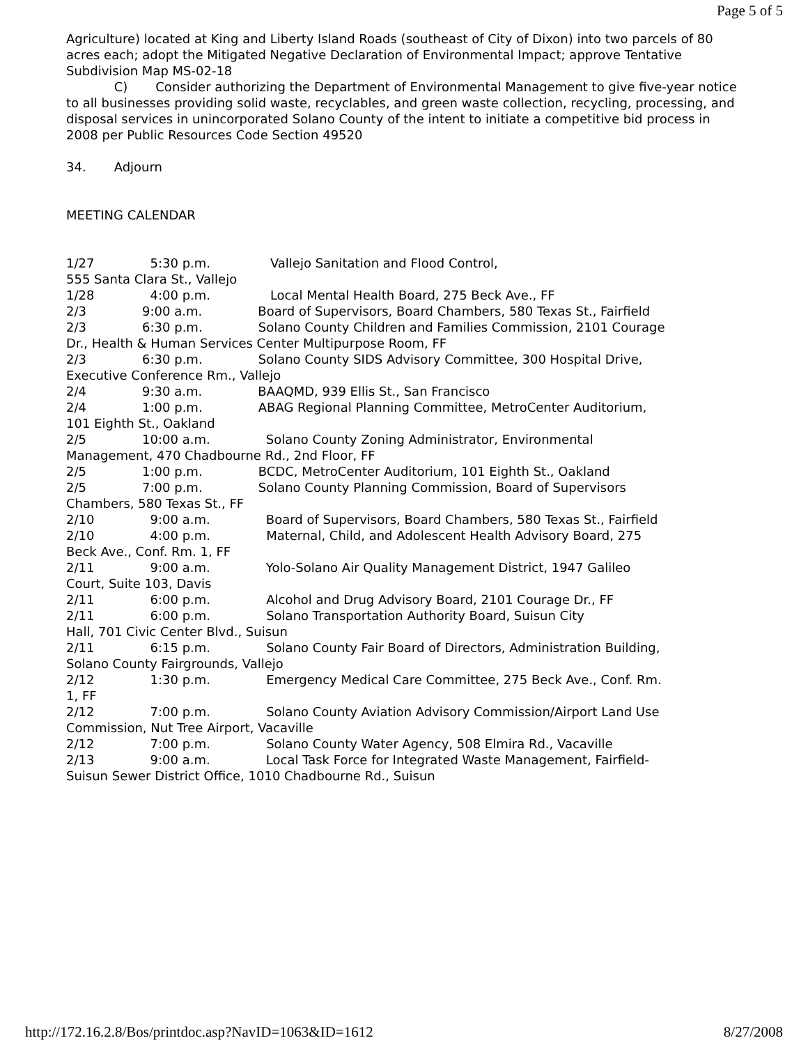Page 5 of 5
Agriculture) located at King and Liberty Island Roads (southeast of City of Dixon) into two parcels of 80 acres each; adopt the Mitigated Negative Declaration of Environmental Impact; approve Tentative Subdivision Map MS-02-18
C) Consider authorizing the Department of Environmental Management to give five-year notice to all businesses providing solid waste, recyclables, and green waste collection, recycling, processing, and disposal services in unincorporated Solano County of the intent to initiate a competitive bid process in 2008 per Public Resources Code Section 49520
34. Adjourn
MEETING CALENDAR
1/27 5:30 p.m. Vallejo Sanitation and Flood Control,
555 Santa Clara St., Vallejo
1/28 4:00 p.m. Local Mental Health Board, 275 Beck Ave., FF
2/3 9:00 a.m. Board of Supervisors, Board Chambers, 580 Texas St., Fairfield
2/3 6:30 p.m. Solano County Children and Families Commission, 2101 Courage
Dr., Health & Human Services Center Multipurpose Room, FF
2/3 6:30 p.m. Solano County SIDS Advisory Committee, 300 Hospital Drive,
Executive Conference Rm., Vallejo
2/4 9:30 a.m. BAAQMD, 939 Ellis St., San Francisco
2/4 1:00 p.m. ABAG Regional Planning Committee, MetroCenter Auditorium,
101 Eighth St., Oakland
2/5 10:00 a.m. Solano County Zoning Administrator, Environmental
Management, 470 Chadbourne Rd., 2nd Floor, FF
2/5 1:00 p.m. BCDC, MetroCenter Auditorium, 101 Eighth St., Oakland
2/5 7:00 p.m. Solano County Planning Commission, Board of Supervisors
Chambers, 580 Texas St., FF
2/10 9:00 a.m. Board of Supervisors, Board Chambers, 580 Texas St., Fairfield
2/10 4:00 p.m. Maternal, Child, and Adolescent Health Advisory Board, 275
Beck Ave., Conf. Rm. 1, FF
2/11 9:00 a.m. Yolo-Solano Air Quality Management District, 1947 Galileo
Court, Suite 103, Davis
2/11 6:00 p.m. Alcohol and Drug Advisory Board, 2101 Courage Dr., FF
2/11 6:00 p.m. Solano Transportation Authority Board, Suisun City
Hall, 701 Civic Center Blvd., Suisun
2/11 6:15 p.m. Solano County Fair Board of Directors, Administration Building,
Solano County Fairgrounds, Vallejo
2/12 1:30 p.m. Emergency Medical Care Committee, 275 Beck Ave., Conf. Rm.
1, FF
2/12 7:00 p.m. Solano County Aviation Advisory Commission/Airport Land Use
Commission, Nut Tree Airport, Vacaville
2/12 7:00 p.m. Solano County Water Agency, 508 Elmira Rd., Vacaville
2/13 9:00 a.m. Local Task Force for Integrated Waste Management, Fairfield-
Suisun Sewer District Office, 1010 Chadbourne Rd., Suisun
http://172.16.2.8/Bos/printdoc.asp?NavID=1063&ID=1612 8/27/2008